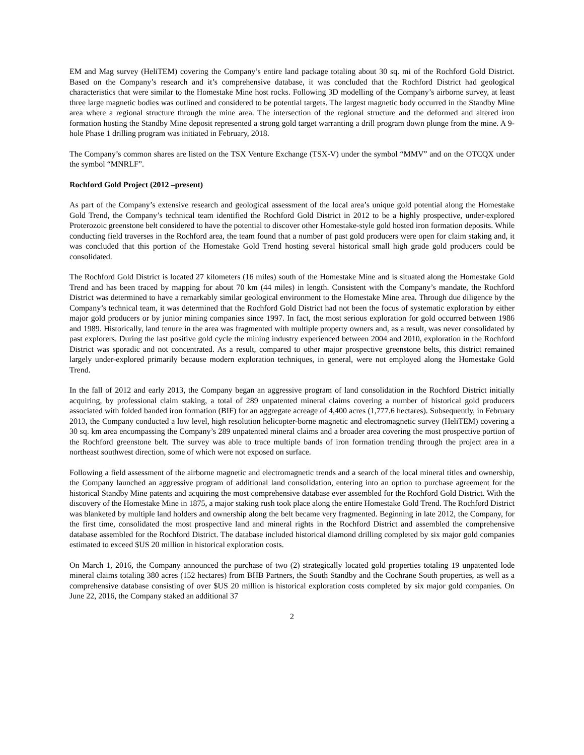EM and Mag survey (HeliTEM) covering the Company’s entire land package totaling about 30 sq. mi of the Rochford Gold District. Based on the Company’s research and it’s comprehensive database, it was concluded that the Rochford District had geological characteristics that were similar to the Homestake Mine host rocks. Following 3D modelling of the Company’s airborne survey, at least three large magnetic bodies was outlined and considered to be potential targets. The largest magnetic body occurred in the Standby Mine area where a regional structure through the mine area. The intersection of the regional structure and the deformed and altered iron formation hosting the Standby Mine deposit represented a strong gold target warranting a drill program down plunge from the mine. A 9-hole Phase 1 drilling program was initiated in February, 2018.
The Company’s common shares are listed on the TSX Venture Exchange (TSX-V) under the symbol “MMV” and on the OTCQX under the symbol “MNRLF”.
Rochford Gold Project (2012 –present)
As part of the Company’s extensive research and geological assessment of the local area’s unique gold potential along the Homestake Gold Trend, the Company’s technical team identified the Rochford Gold District in 2012 to be a highly prospective, under-explored Proterozoic greenstone belt considered to have the potential to discover other Homestake-style gold hosted iron formation deposits. While conducting field traverses in the Rochford area, the team found that a number of past gold producers were open for claim staking and, it was concluded that this portion of the Homestake Gold Trend hosting several historical small high grade gold producers could be consolidated.
The Rochford Gold District is located 27 kilometers (16 miles) south of the Homestake Mine and is situated along the Homestake Gold Trend and has been traced by mapping for about 70 km (44 miles) in length. Consistent with the Company’s mandate, the Rochford District was determined to have a remarkably similar geological environment to the Homestake Mine area. Through due diligence by the Company’s technical team, it was determined that the Rochford Gold District had not been the focus of systematic exploration by either major gold producers or by junior mining companies since 1997. In fact, the most serious exploration for gold occurred between 1986 and 1989. Historically, land tenure in the area was fragmented with multiple property owners and, as a result, was never consolidated by past explorers. During the last positive gold cycle the mining industry experienced between 2004 and 2010, exploration in the Rochford District was sporadic and not concentrated. As a result, compared to other major prospective greenstone belts, this district remained largely under-explored primarily because modern exploration techniques, in general, were not employed along the Homestake Gold Trend.
In the fall of 2012 and early 2013, the Company began an aggressive program of land consolidation in the Rochford District initially acquiring, by professional claim staking, a total of 289 unpatented mineral claims covering a number of historical gold producers associated with folded banded iron formation (BIF) for an aggregate acreage of 4,400 acres (1,777.6 hectares). Subsequently, in February 2013, the Company conducted a low level, high resolution helicopter-borne magnetic and electromagnetic survey (HeliTEM) covering a 30 sq. km area encompassing the Company’s 289 unpatented mineral claims and a broader area covering the most prospective portion of the Rochford greenstone belt. The survey was able to trace multiple bands of iron formation trending through the project area in a northeast southwest direction, some of which were not exposed on surface.
Following a field assessment of the airborne magnetic and electromagnetic trends and a search of the local mineral titles and ownership, the Company launched an aggressive program of additional land consolidation, entering into an option to purchase agreement for the historical Standby Mine patents and acquiring the most comprehensive database ever assembled for the Rochford Gold District. With the discovery of the Homestake Mine in 1875, a major staking rush took place along the entire Homestake Gold Trend. The Rochford District was blanketed by multiple land holders and ownership along the belt became very fragmented. Beginning in late 2012, the Company, for the first time, consolidated the most prospective land and mineral rights in the Rochford District and assembled the comprehensive database assembled for the Rochford District. The database included historical diamond drilling completed by six major gold companies estimated to exceed $US 20 million in historical exploration costs.
On March 1, 2016, the Company announced the purchase of two (2) strategically located gold properties totaling 19 unpatented lode mineral claims totaling 380 acres (152 hectares) from BHB Partners, the South Standby and the Cochrane South properties, as well as a comprehensive database consisting of over $US 20 million is historical exploration costs completed by six major gold companies. On June 22, 2016, the Company staked an additional 37
2